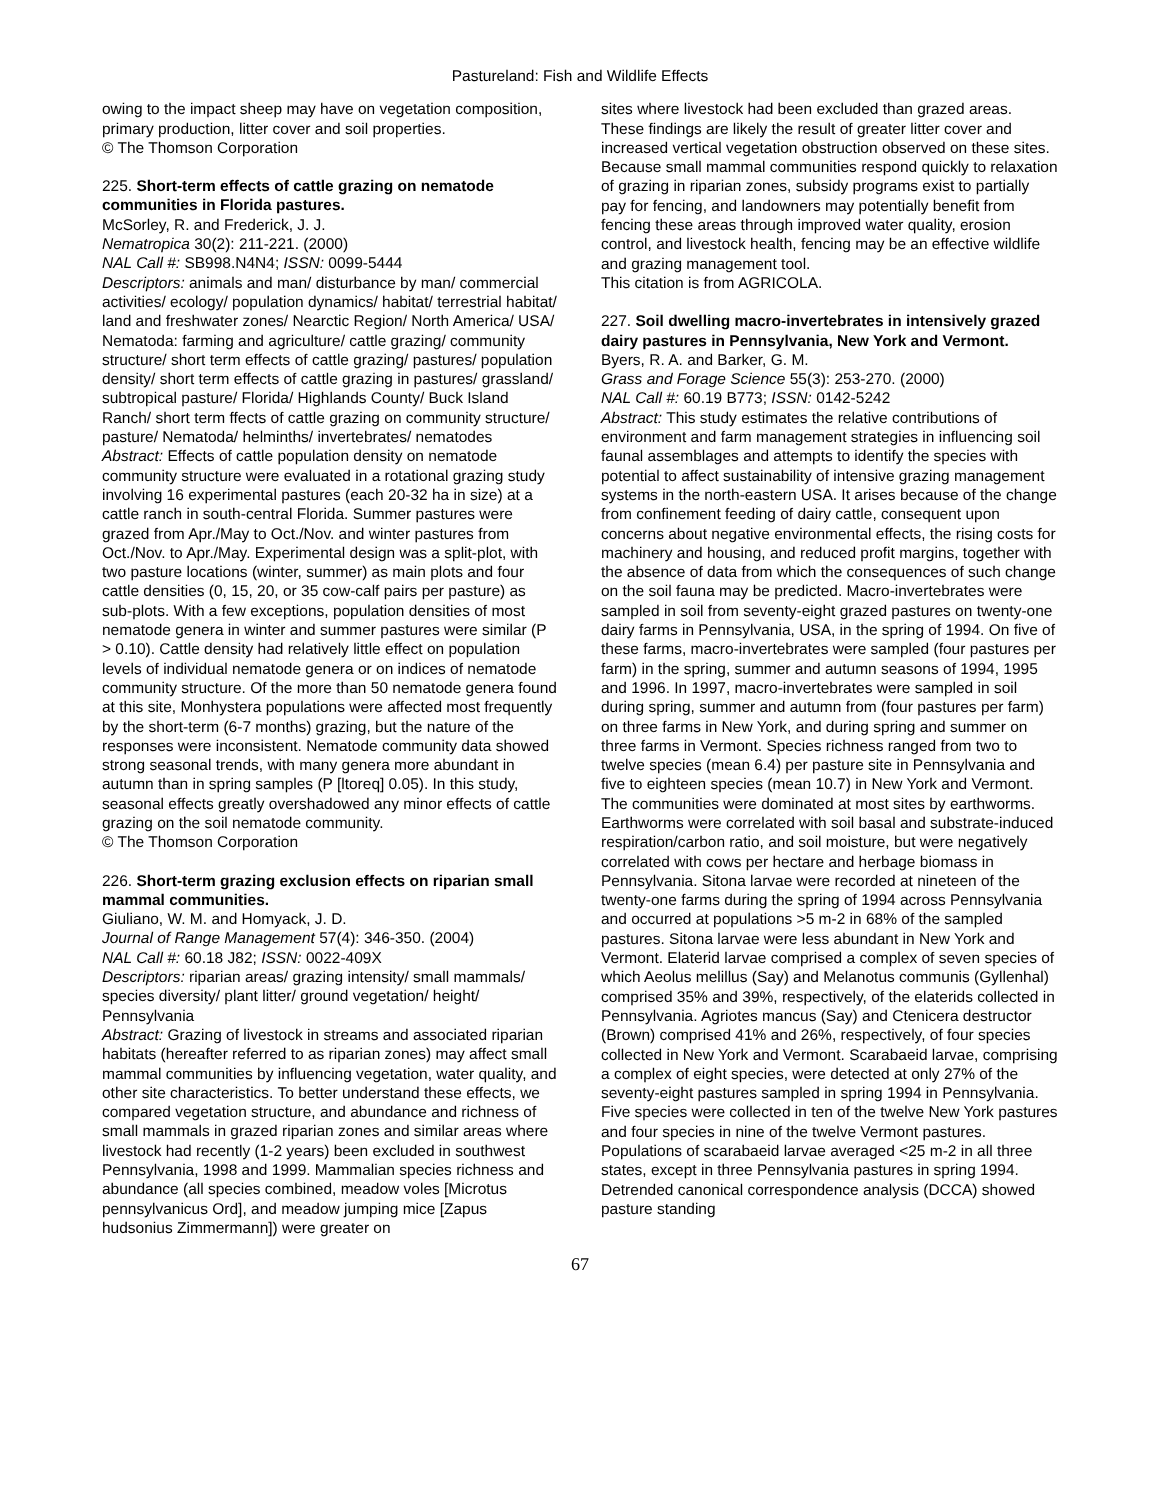Pastureland: Fish and Wildlife Effects
owing to the impact sheep may have on vegetation composition, primary production, litter cover and soil properties.
© The Thomson Corporation
225. Short-term effects of cattle grazing on nematode communities in Florida pastures.
McSorley, R. and Frederick, J. J.
Nematropica 30(2): 211-221. (2000)
NAL Call #: SB998.N4N4; ISSN: 0099-5444
Descriptors: animals and man/ disturbance by man/ commercial activities/ ecology/ population dynamics/ habitat/ terrestrial habitat/ land and freshwater zones/ Nearctic Region/ North America/ USA/ Nematoda: farming and agriculture/ cattle grazing/ community structure/ short term effects of cattle grazing/ pastures/ population density/ short term effects of cattle grazing in pastures/ grassland/ subtropical pasture/ Florida/ Highlands County/ Buck Island Ranch/ short term ffects of cattle grazing on community structure/ pasture/ Nematoda/ helminths/ invertebrates/ nematodes
Abstract: Effects of cattle population density on nematode community structure were evaluated in a rotational grazing study involving 16 experimental pastures (each 20-32 ha in size) at a cattle ranch in south-central Florida. Summer pastures were grazed from Apr./May to Oct./Nov. and winter pastures from Oct./Nov. to Apr./May. Experimental design was a split-plot, with two pasture locations (winter, summer) as main plots and four cattle densities (0, 15, 20, or 35 cow-calf pairs per pasture) as sub-plots. With a few exceptions, population densities of most nematode genera in winter and summer pastures were similar (P > 0.10). Cattle density had relatively little effect on population levels of individual nematode genera or on indices of nematode community structure. Of the more than 50 nematode genera found at this site, Monhystera populations were affected most frequently by the short-term (6-7 months) grazing, but the nature of the responses were inconsistent. Nematode community data showed strong seasonal trends, with many genera more abundant in autumn than in spring samples (P [ltoreq] 0.05). In this study, seasonal effects greatly overshadowed any minor effects of cattle grazing on the soil nematode community.
© The Thomson Corporation
226. Short-term grazing exclusion effects on riparian small mammal communities.
Giuliano, W. M. and Homyack, J. D.
Journal of Range Management 57(4): 346-350. (2004)
NAL Call #: 60.18 J82; ISSN: 0022-409X
Descriptors: riparian areas/ grazing intensity/ small mammals/ species diversity/ plant litter/ ground vegetation/ height/ Pennsylvania
Abstract: Grazing of livestock in streams and associated riparian habitats (hereafter referred to as riparian zones) may affect small mammal communities by influencing vegetation, water quality, and other site characteristics. To better understand these effects, we compared vegetation structure, and abundance and richness of small mammals in grazed riparian zones and similar areas where livestock had recently (1-2 years) been excluded in southwest Pennsylvania, 1998 and 1999. Mammalian species richness and abundance (all species combined, meadow voles [Microtus pennsylvanicus Ord], and meadow jumping mice [Zapus hudsonius Zimmermann]) were greater on
sites where livestock had been excluded than grazed areas. These findings are likely the result of greater litter cover and increased vertical vegetation obstruction observed on these sites. Because small mammal communities respond quickly to relaxation of grazing in riparian zones, subsidy programs exist to partially pay for fencing, and landowners may potentially benefit from fencing these areas through improved water quality, erosion control, and livestock health, fencing may be an effective wildlife and grazing management tool.
This citation is from AGRICOLA.
227. Soil dwelling macro-invertebrates in intensively grazed dairy pastures in Pennsylvania, New York and Vermont.
Byers, R. A. and Barker, G. M.
Grass and Forage Science 55(3): 253-270. (2000)
NAL Call #: 60.19 B773; ISSN: 0142-5242
Abstract: This study estimates the relative contributions of environment and farm management strategies in influencing soil faunal assemblages and attempts to identify the species with potential to affect sustainability of intensive grazing management systems in the north-eastern USA. It arises because of the change from confinement feeding of dairy cattle, consequent upon concerns about negative environmental effects, the rising costs for machinery and housing, and reduced profit margins, together with the absence of data from which the consequences of such change on the soil fauna may be predicted. Macro-invertebrates were sampled in soil from seventy-eight grazed pastures on twenty-one dairy farms in Pennsylvania, USA, in the spring of 1994. On five of these farms, macro-invertebrates were sampled (four pastures per farm) in the spring, summer and autumn seasons of 1994, 1995 and 1996. In 1997, macro-invertebrates were sampled in soil during spring, summer and autumn from (four pastures per farm) on three farms in New York, and during spring and summer on three farms in Vermont. Species richness ranged from two to twelve species (mean 6.4) per pasture site in Pennsylvania and five to eighteen species (mean 10.7) in New York and Vermont. The communities were dominated at most sites by earthworms. Earthworms were correlated with soil basal and substrate-induced respiration/carbon ratio, and soil moisture, but were negatively correlated with cows per hectare and herbage biomass in Pennsylvania. Sitona larvae were recorded at nineteen of the twenty-one farms during the spring of 1994 across Pennsylvania and occurred at populations >5 m-2 in 68% of the sampled pastures. Sitona larvae were less abundant in New York and Vermont. Elaterid larvae comprised a complex of seven species of which Aeolus melillus (Say) and Melanotus communis (Gyllenhal) comprised 35% and 39%, respectively, of the elaterids collected in Pennsylvania. Agriotes mancus (Say) and Ctenicera destructor (Brown) comprised 41% and 26%, respectively, of four species collected in New York and Vermont. Scarabaeid larvae, comprising a complex of eight species, were detected at only 27% of the seventy-eight pastures sampled in spring 1994 in Pennsylvania. Five species were collected in ten of the twelve New York pastures and four species in nine of the twelve Vermont pastures. Populations of scarabaeid larvae averaged <25 m-2 in all three states, except in three Pennsylvania pastures in spring 1994. Detrended canonical correspondence analysis (DCCA) showed pasture standing
67